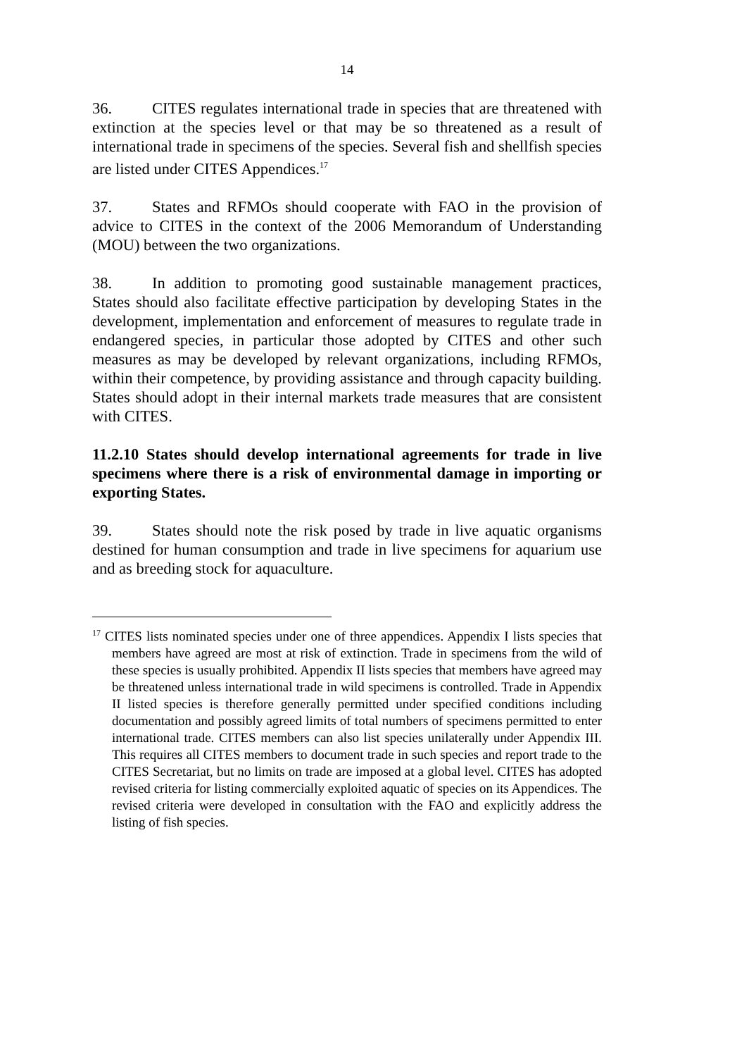14
36. CITES regulates international trade in species that are threatened with extinction at the species level or that may be so threatened as a result of international trade in specimens of the species. Several fish and shellfish species are listed under CITES Appendices.<sup>17</sup>
37. States and RFMOs should cooperate with FAO in the provision of advice to CITES in the context of the 2006 Memorandum of Understanding (MOU) between the two organizations.
38. In addition to promoting good sustainable management practices, States should also facilitate effective participation by developing States in the development, implementation and enforcement of measures to regulate trade in endangered species, in particular those adopted by CITES and other such measures as may be developed by relevant organizations, including RFMOs, within their competence, by providing assistance and through capacity building. States should adopt in their internal markets trade measures that are consistent with CITES.
11.2.10 States should develop international agreements for trade in live specimens where there is a risk of environmental damage in importing or exporting States.
39. States should note the risk posed by trade in live aquatic organisms destined for human consumption and trade in live specimens for aquarium use and as breeding stock for aquaculture.
<sup>17</sup> CITES lists nominated species under one of three appendices. Appendix I lists species that members have agreed are most at risk of extinction. Trade in specimens from the wild of these species is usually prohibited. Appendix II lists species that members have agreed may be threatened unless international trade in wild specimens is controlled. Trade in Appendix II listed species is therefore generally permitted under specified conditions including documentation and possibly agreed limits of total numbers of specimens permitted to enter international trade. CITES members can also list species unilaterally under Appendix III. This requires all CITES members to document trade in such species and report trade to the CITES Secretariat, but no limits on trade are imposed at a global level. CITES has adopted revised criteria for listing commercially exploited aquatic of species on its Appendices. The revised criteria were developed in consultation with the FAO and explicitly address the listing of fish species.